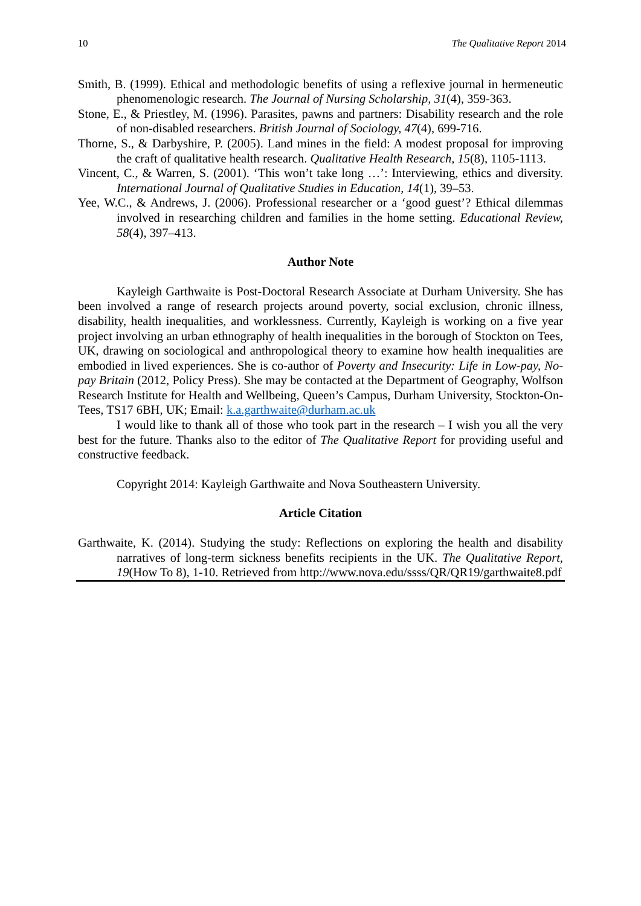10 The Qualitative Report 2014
Smith, B. (1999). Ethical and methodologic benefits of using a reflexive journal in hermeneutic phenomenologic research. The Journal of Nursing Scholarship, 31(4), 359-363.
Stone, E., & Priestley, M. (1996). Parasites, pawns and partners: Disability research and the role of non-disabled researchers. British Journal of Sociology, 47(4), 699-716.
Thorne, S., & Darbyshire, P. (2005). Land mines in the field: A modest proposal for improving the craft of qualitative health research. Qualitative Health Research, 15(8), 1105-1113.
Vincent, C., & Warren, S. (2001). ‘This won’t take long …’: Interviewing, ethics and diversity. International Journal of Qualitative Studies in Education, 14(1), 39–53.
Yee, W.C., & Andrews, J. (2006). Professional researcher or a ‘good guest’? Ethical dilemmas involved in researching children and families in the home setting. Educational Review, 58(4), 397–413.
Author Note
Kayleigh Garthwaite is Post-Doctoral Research Associate at Durham University. She has been involved a range of research projects around poverty, social exclusion, chronic illness, disability, health inequalities, and worklessness. Currently, Kayleigh is working on a five year project involving an urban ethnography of health inequalities in the borough of Stockton on Tees, UK, drawing on sociological and anthropological theory to examine how health inequalities are embodied in lived experiences. She is co-author of Poverty and Insecurity: Life in Low-pay, No-pay Britain (2012, Policy Press). She may be contacted at the Department of Geography, Wolfson Research Institute for Health and Wellbeing, Queen’s Campus, Durham University, Stockton-On-Tees, TS17 6BH, UK; Email: k.a.garthwaite@durham.ac.uk
I would like to thank all of those who took part in the research – I wish you all the very best for the future. Thanks also to the editor of The Qualitative Report for providing useful and constructive feedback.
Copyright 2014: Kayleigh Garthwaite and Nova Southeastern University.
Article Citation
Garthwaite, K. (2014). Studying the study: Reflections on exploring the health and disability narratives of long-term sickness benefits recipients in the UK. The Qualitative Report, 19(How To 8), 1-10. Retrieved from http://www.nova.edu/ssss/QR/QR19/garthwaite8.pdf